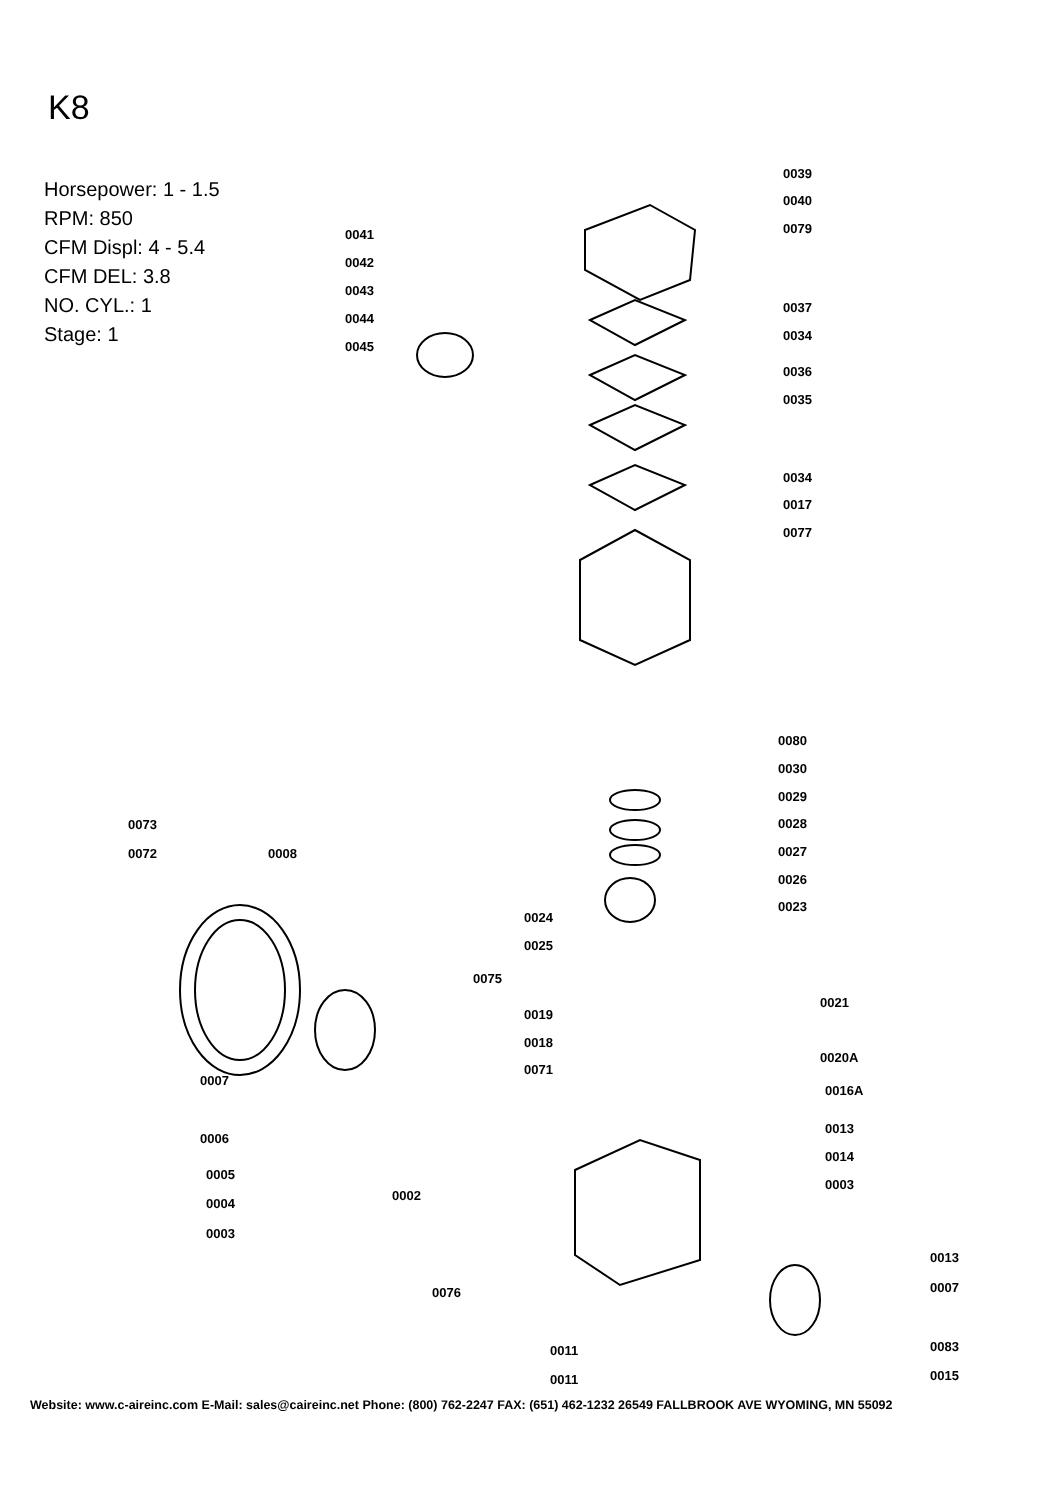K8
Horsepower: 1 - 1.5
RPM: 850
CFM Displ: 4 - 5.4
CFM DEL: 3.8
NO. CYL.: 1
Stage: 1
0039
0040
0079
0041
0042
0043
0044
0045
0037
0034
0036
0035
0034
0017
0077
0080
0030
0029
0028
0027
0026
0023
0073
0072 0008
0024
0025
0075
0021
0019
0018
0020A
0071
0007
0016A
0013
0006
0014
0005
0003
0002
0004
0003
0013
0007
0076
0083
0011
0015
0011
Website: www.c-aireinc.com E-Mail: sales@caireinc.net Phone: (800) 762-2247 FAX: (651) 462-1232 26549 FALLBROOK AVE WYOMING, MN 55092